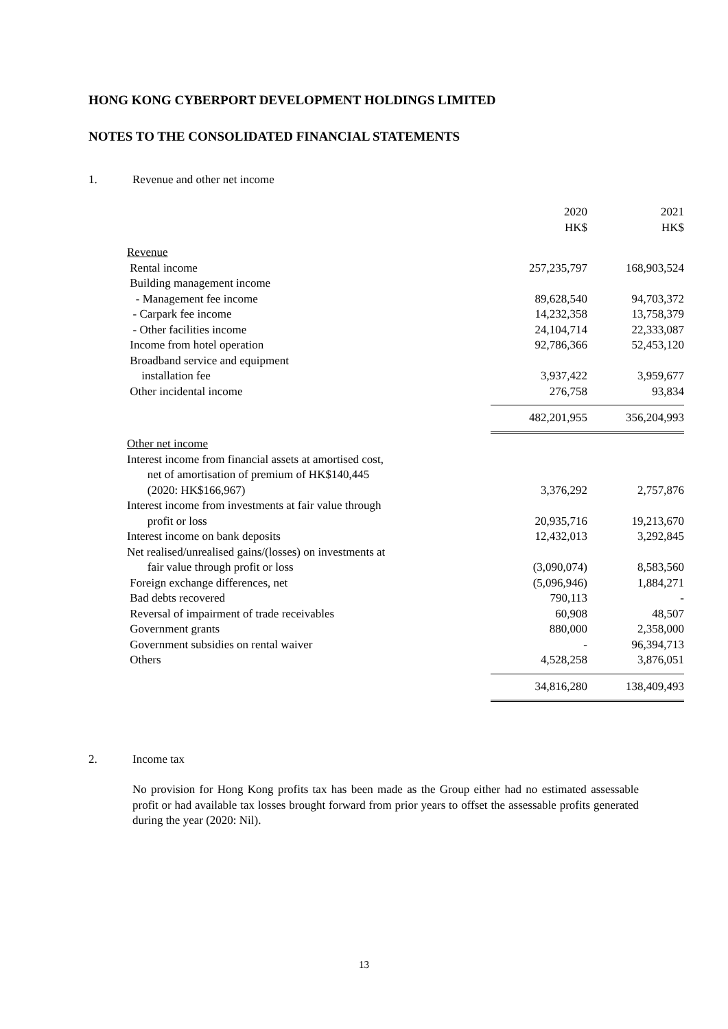HONG KONG CYBERPORT DEVELOPMENT HOLDINGS LIMITED
NOTES TO THE CONSOLIDATED FINANCIAL STATEMENTS
1. Revenue and other net income
| | 2020 HK$ | 2021 HK$ |
| Revenue | | |
| Rental income | 257,235,797 | 168,903,524 |
| Building management income | | |
| - Management fee income | 89,628,540 | 94,703,372 |
| - Carpark fee income | 14,232,358 | 13,758,379 |
| - Other facilities income | 24,104,714 | 22,333,087 |
| Income from hotel operation | 92,786,366 | 52,453,120 |
| Broadband service and equipment installation fee | 3,937,422 | 3,959,677 |
| Other incidental income | 276,758 | 93,834 |
| | 482,201,955 | 356,204,993 |
| Other net income | | |
| Interest income from financial assets at amortised cost, net of amortisation of premium of HK$140,445 (2020: HK$166,967) | 3,376,292 | 2,757,876 |
| Interest income from investments at fair value through profit or loss | 20,935,716 | 19,213,670 |
| Interest income on bank deposits | 12,432,013 | 3,292,845 |
| Net realised/unrealised gains/(losses) on investments at fair value through profit or loss | (3,090,074) | 8,583,560 |
| Foreign exchange differences, net | (5,096,946) | 1,884,271 |
| Bad debts recovered | 790,113 | - |
| Reversal of impairment of trade receivables | 60,908 | 48,507 |
| Government grants | 880,000 | 2,358,000 |
| Government subsidies on rental waiver | - | 96,394,713 |
| Others | 4,528,258 | 3,876,051 |
| | 34,816,280 | 138,409,493 |
2. Income tax
No provision for Hong Kong profits tax has been made as the Group either had no estimated assessable profit or had available tax losses brought forward from prior years to offset the assessable profits generated during the year (2020: Nil).
13